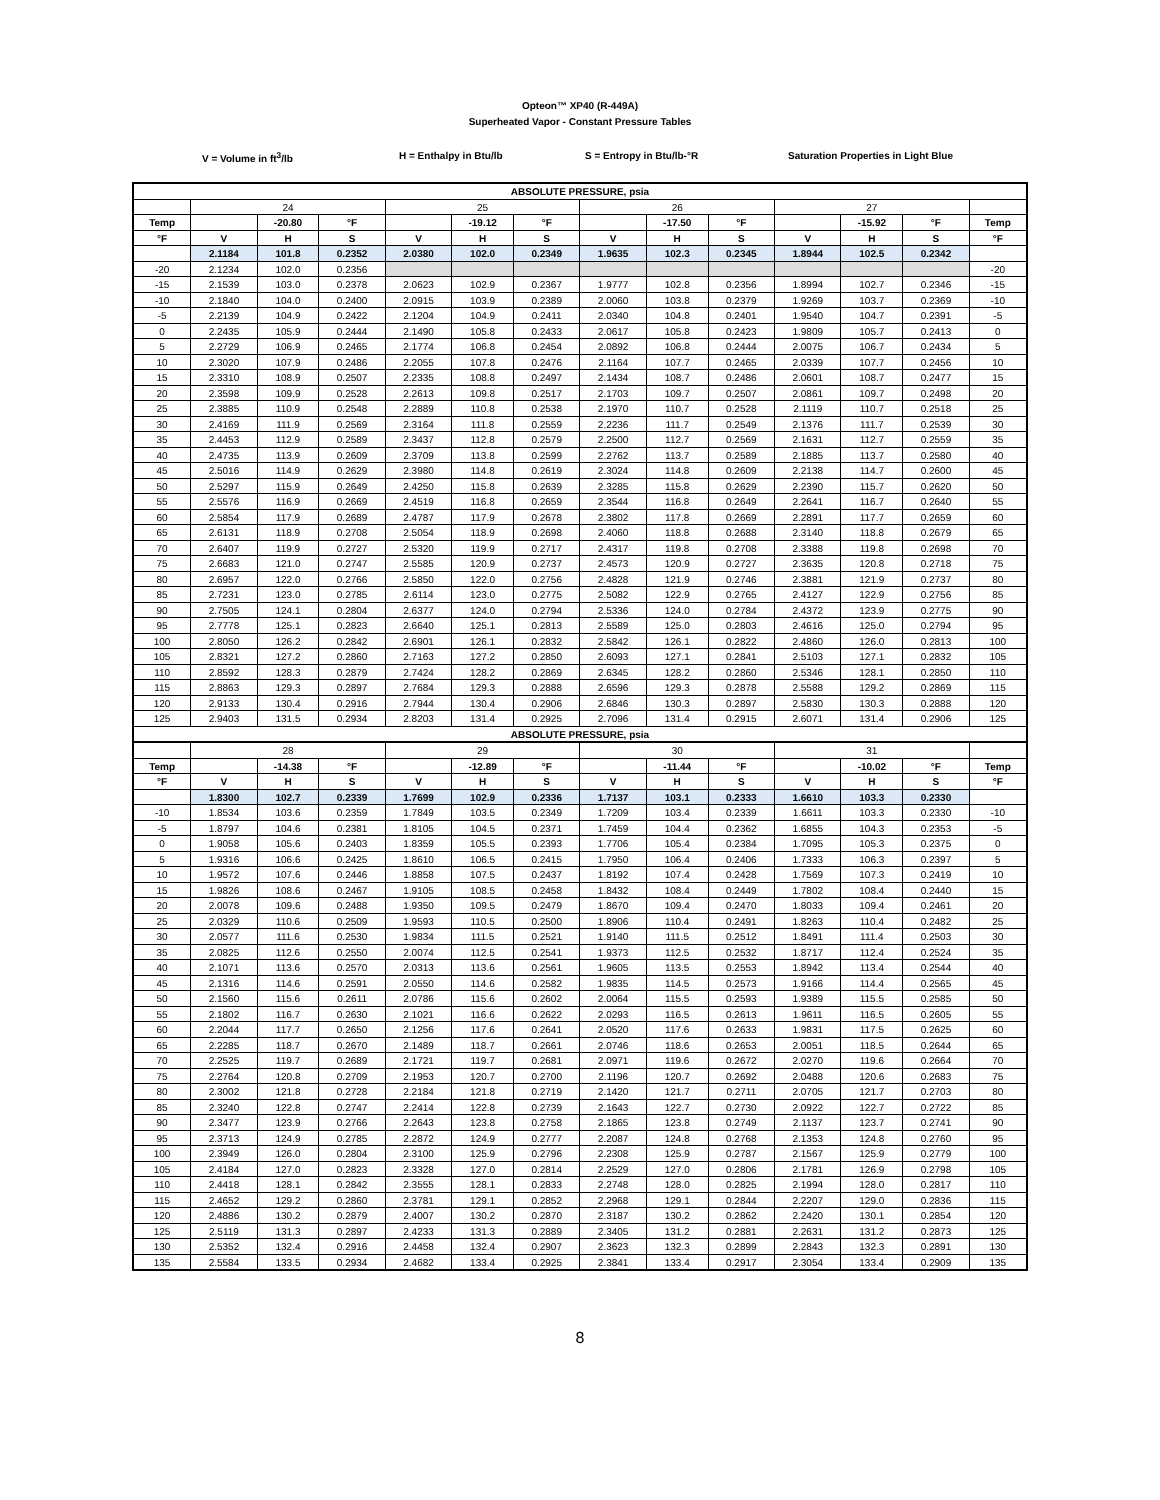Opteon™ XP40 (R-449A)
Superheated Vapor - Constant Pressure Tables
V = Volume in ft<sup>3</sup>/lb H = Enthalpy in Btu/lb S = Entropy in Btu/lb-°R Saturation Properties in Light Blue
| ABSOLUTE PRESSURE, psia | | | | | | | | | | | | | |
| --- | --- | --- | --- | --- | --- | --- | --- | --- | --- | --- | --- | --- | --- |
| | 24 | | | 25 | | | 26 | | | 27 | | | |
| Temp | | -20.80 | °F | | -19.12 | °F | | -17.50 | °F | | -15.92 | °F | Temp |
| °F | V | H | S | V | H | S | V | H | S | V | H | S | °F |
| | 2.1184 | 101.8 | 0.2352 | 2.0380 | 102.0 | 0.2349 | 1.9635 | 102.3 | 0.2345 | 1.8944 | 102.5 | 0.2342 | |
| -20 | 2.1234 | 102.0 | 0.2356 | | | | | | | | | | -20 |
| -15 | 2.1539 | 103.0 | 0.2378 | 2.0623 | 102.9 | 0.2367 | 1.9777 | 102.8 | 0.2356 | 1.8994 | 102.7 | 0.2346 | -15 |
| -10 | 2.1840 | 104.0 | 0.2400 | 2.0915 | 103.9 | 0.2389 | 2.0060 | 103.8 | 0.2379 | 1.9269 | 103.7 | 0.2369 | -10 |
| -5 | 2.2139 | 104.9 | 0.2422 | 2.1204 | 104.9 | 0.2411 | 2.0340 | 104.8 | 0.2401 | 1.9540 | 104.7 | 0.2391 | -5 |
| 0 | 2.2435 | 105.9 | 0.2444 | 2.1490 | 105.8 | 0.2433 | 2.0617 | 105.8 | 0.2423 | 1.9809 | 105.7 | 0.2413 | 0 |
| 5 | 2.2729 | 106.9 | 0.2465 | 2.1774 | 106.8 | 0.2454 | 2.0892 | 106.8 | 0.2444 | 2.0075 | 106.7 | 0.2434 | 5 |
| 10 | 2.3020 | 107.9 | 0.2486 | 2.2055 | 107.8 | 0.2476 | 2.1164 | 107.7 | 0.2465 | 2.0339 | 107.7 | 0.2456 | 10 |
| 15 | 2.3310 | 108.9 | 0.2507 | 2.2335 | 108.8 | 0.2497 | 2.1434 | 108.7 | 0.2486 | 2.0601 | 108.7 | 0.2477 | 15 |
| 20 | 2.3598 | 109.9 | 0.2528 | 2.2613 | 109.8 | 0.2517 | 2.1703 | 109.7 | 0.2507 | 2.0861 | 109.7 | 0.2498 | 20 |
| 25 | 2.3885 | 110.9 | 0.2548 | 2.2889 | 110.8 | 0.2538 | 2.1970 | 110.7 | 0.2528 | 2.1119 | 110.7 | 0.2518 | 25 |
| 30 | 2.4169 | 111.9 | 0.2569 | 2.3164 | 111.8 | 0.2559 | 2.2236 | 111.7 | 0.2549 | 2.1376 | 111.7 | 0.2539 | 30 |
| 35 | 2.4453 | 112.9 | 0.2589 | 2.3437 | 112.8 | 0.2579 | 2.2500 | 112.7 | 0.2569 | 2.1631 | 112.7 | 0.2559 | 35 |
| 40 | 2.4735 | 113.9 | 0.2609 | 2.3709 | 113.8 | 0.2599 | 2.2762 | 113.7 | 0.2589 | 2.1885 | 113.7 | 0.2580 | 40 |
| 45 | 2.5016 | 114.9 | 0.2629 | 2.3980 | 114.8 | 0.2619 | 2.3024 | 114.8 | 0.2609 | 2.2138 | 114.7 | 0.2600 | 45 |
| 50 | 2.5297 | 115.9 | 0.2649 | 2.4250 | 115.8 | 0.2639 | 2.3285 | 115.8 | 0.2629 | 2.2390 | 115.7 | 0.2620 | 50 |
| 55 | 2.5576 | 116.9 | 0.2669 | 2.4519 | 116.8 | 0.2659 | 2.3544 | 116.8 | 0.2649 | 2.2641 | 116.7 | 0.2640 | 55 |
| 60 | 2.5854 | 117.9 | 0.2689 | 2.4787 | 117.9 | 0.2678 | 2.3802 | 117.8 | 0.2669 | 2.2891 | 117.7 | 0.2659 | 60 |
| 65 | 2.6131 | 118.9 | 0.2708 | 2.5054 | 118.9 | 0.2698 | 2.4060 | 118.8 | 0.2688 | 2.3140 | 118.8 | 0.2679 | 65 |
| 70 | 2.6407 | 119.9 | 0.2727 | 2.5320 | 119.9 | 0.2717 | 2.4317 | 119.8 | 0.2708 | 2.3388 | 119.8 | 0.2698 | 70 |
| 75 | 2.6683 | 121.0 | 0.2747 | 2.5585 | 120.9 | 0.2737 | 2.4573 | 120.9 | 0.2727 | 2.3635 | 120.8 | 0.2718 | 75 |
| 80 | 2.6957 | 122.0 | 0.2766 | 2.5850 | 122.0 | 0.2756 | 2.4828 | 121.9 | 0.2746 | 2.3881 | 121.9 | 0.2737 | 80 |
| 85 | 2.7231 | 123.0 | 0.2785 | 2.6114 | 123.0 | 0.2775 | 2.5082 | 122.9 | 0.2765 | 2.4127 | 122.9 | 0.2756 | 85 |
| 90 | 2.7505 | 124.1 | 0.2804 | 2.6377 | 124.0 | 0.2794 | 2.5336 | 124.0 | 0.2784 | 2.4372 | 123.9 | 0.2775 | 90 |
| 95 | 2.7778 | 125.1 | 0.2823 | 2.6640 | 125.1 | 0.2813 | 2.5589 | 125.0 | 0.2803 | 2.4616 | 125.0 | 0.2794 | 95 |
| 100 | 2.8050 | 126.2 | 0.2842 | 2.6901 | 126.1 | 0.2832 | 2.5842 | 126.1 | 0.2822 | 2.4860 | 126.0 | 0.2813 | 100 |
| 105 | 2.8321 | 127.2 | 0.2860 | 2.7163 | 127.2 | 0.2850 | 2.6093 | 127.1 | 0.2841 | 2.5103 | 127.1 | 0.2832 | 105 |
| 110 | 2.8592 | 128.3 | 0.2879 | 2.7424 | 128.2 | 0.2869 | 2.6345 | 128.2 | 0.2860 | 2.5346 | 128.1 | 0.2850 | 110 |
| 115 | 2.8863 | 129.3 | 0.2897 | 2.7684 | 129.3 | 0.2888 | 2.6596 | 129.3 | 0.2878 | 2.5588 | 129.2 | 0.2869 | 115 |
| 120 | 2.9133 | 130.4 | 0.2916 | 2.7944 | 130.4 | 0.2906 | 2.6846 | 130.3 | 0.2897 | 2.5830 | 130.3 | 0.2888 | 120 |
| 125 | 2.9403 | 131.5 | 0.2934 | 2.8203 | 131.4 | 0.2925 | 2.7096 | 131.4 | 0.2915 | 2.6071 | 131.4 | 0.2906 | 125 |
| ABSOLUTE PRESSURE, psia | | | | | | | | | | | | | |
| | 28 | | | 29 | | | 30 | | | 31 | | | |
| Temp | | -14.38 | °F | | -12.89 | °F | | -11.44 | °F | | -10.02 | °F | Temp |
| °F | V | H | S | V | H | S | V | H | S | V | H | S | °F |
| | 1.8300 | 102.7 | 0.2339 | 1.7699 | 102.9 | 0.2336 | 1.7137 | 103.1 | 0.2333 | 1.6610 | 103.3 | 0.2330 | |
| -10 | 1.8534 | 103.6 | 0.2359 | 1.7849 | 103.5 | 0.2349 | 1.7209 | 103.4 | 0.2339 | 1.6611 | 103.3 | 0.2330 | -10 |
| -5 | 1.8797 | 104.6 | 0.2381 | 1.8105 | 104.5 | 0.2371 | 1.7459 | 104.4 | 0.2362 | 1.6855 | 104.3 | 0.2353 | -5 |
| 0 | 1.9058 | 105.6 | 0.2403 | 1.8359 | 105.5 | 0.2393 | 1.7706 | 105.4 | 0.2384 | 1.7095 | 105.3 | 0.2375 | 0 |
| 5 | 1.9316 | 106.6 | 0.2425 | 1.8610 | 106.5 | 0.2415 | 1.7950 | 106.4 | 0.2406 | 1.7333 | 106.3 | 0.2397 | 5 |
| 10 | 1.9572 | 107.6 | 0.2446 | 1.8858 | 107.5 | 0.2437 | 1.8192 | 107.4 | 0.2428 | 1.7569 | 107.3 | 0.2419 | 10 |
| 15 | 1.9826 | 108.6 | 0.2467 | 1.9105 | 108.5 | 0.2458 | 1.8432 | 108.4 | 0.2449 | 1.7802 | 108.4 | 0.2440 | 15 |
| 20 | 2.0078 | 109.6 | 0.2488 | 1.9350 | 109.5 | 0.2479 | 1.8670 | 109.4 | 0.2470 | 1.8033 | 109.4 | 0.2461 | 20 |
| 25 | 2.0329 | 110.6 | 0.2509 | 1.9593 | 110.5 | 0.2500 | 1.8906 | 110.4 | 0.2491 | 1.8263 | 110.4 | 0.2482 | 25 |
| 30 | 2.0577 | 111.6 | 0.2530 | 1.9834 | 111.5 | 0.2521 | 1.9140 | 111.5 | 0.2512 | 1.8491 | 111.4 | 0.2503 | 30 |
| 35 | 2.0825 | 112.6 | 0.2550 | 2.0074 | 112.5 | 0.2541 | 1.9373 | 112.5 | 0.2532 | 1.8717 | 112.4 | 0.2524 | 35 |
| 40 | 2.1071 | 113.6 | 0.2570 | 2.0313 | 113.6 | 0.2561 | 1.9605 | 113.5 | 0.2553 | 1.8942 | 113.4 | 0.2544 | 40 |
| 45 | 2.1316 | 114.6 | 0.2591 | 2.0550 | 114.6 | 0.2582 | 1.9835 | 114.5 | 0.2573 | 1.9166 | 114.4 | 0.2565 | 45 |
| 50 | 2.1560 | 115.6 | 0.2611 | 2.0786 | 115.6 | 0.2602 | 2.0064 | 115.5 | 0.2593 | 1.9389 | 115.5 | 0.2585 | 50 |
| 55 | 2.1802 | 116.7 | 0.2630 | 2.1021 | 116.6 | 0.2622 | 2.0293 | 116.5 | 0.2613 | 1.9611 | 116.5 | 0.2605 | 55 |
| 60 | 2.2044 | 117.7 | 0.2650 | 2.1256 | 117.6 | 0.2641 | 2.0520 | 117.6 | 0.2633 | 1.9831 | 117.5 | 0.2625 | 60 |
| 65 | 2.2285 | 118.7 | 0.2670 | 2.1489 | 118.7 | 0.2661 | 2.0746 | 118.6 | 0.2653 | 2.0051 | 118.5 | 0.2644 | 65 |
| 70 | 2.2525 | 119.7 | 0.2689 | 2.1721 | 119.7 | 0.2681 | 2.0971 | 119.6 | 0.2672 | 2.0270 | 119.6 | 0.2664 | 70 |
| 75 | 2.2764 | 120.8 | 0.2709 | 2.1953 | 120.7 | 0.2700 | 2.1196 | 120.7 | 0.2692 | 2.0488 | 120.6 | 0.2683 | 75 |
| 80 | 2.3002 | 121.8 | 0.2728 | 2.2184 | 121.8 | 0.2719 | 2.1420 | 121.7 | 0.2711 | 2.0705 | 121.7 | 0.2703 | 80 |
| 85 | 2.3240 | 122.8 | 0.2747 | 2.2414 | 122.8 | 0.2739 | 2.1643 | 122.7 | 0.2730 | 2.0922 | 122.7 | 0.2722 | 85 |
| 90 | 2.3477 | 123.9 | 0.2766 | 2.2643 | 123.8 | 0.2758 | 2.1865 | 123.8 | 0.2749 | 2.1137 | 123.7 | 0.2741 | 90 |
| 95 | 2.3713 | 124.9 | 0.2785 | 2.2872 | 124.9 | 0.2777 | 2.2087 | 124.8 | 0.2768 | 2.1353 | 124.8 | 0.2760 | 95 |
| 100 | 2.3949 | 126.0 | 0.2804 | 2.3100 | 125.9 | 0.2796 | 2.2308 | 125.9 | 0.2787 | 2.1567 | 125.9 | 0.2779 | 100 |
| 105 | 2.4184 | 127.0 | 0.2823 | 2.3328 | 127.0 | 0.2814 | 2.2529 | 127.0 | 0.2806 | 2.1781 | 126.9 | 0.2798 | 105 |
| 110 | 2.4418 | 128.1 | 0.2842 | 2.3555 | 128.1 | 0.2833 | 2.2748 | 128.0 | 0.2825 | 2.1994 | 128.0 | 0.2817 | 110 |
| 115 | 2.4652 | 129.2 | 0.2860 | 2.3781 | 129.1 | 0.2852 | 2.2968 | 129.1 | 0.2844 | 2.2207 | 129.0 | 0.2836 | 115 |
| 120 | 2.4886 | 130.2 | 0.2879 | 2.4007 | 130.2 | 0.2870 | 2.3187 | 130.2 | 0.2862 | 2.2420 | 130.1 | 0.2854 | 120 |
| 125 | 2.5119 | 131.3 | 0.2897 | 2.4233 | 131.3 | 0.2889 | 2.3405 | 131.2 | 0.2881 | 2.2631 | 131.2 | 0.2873 | 125 |
| 130 | 2.5352 | 132.4 | 0.2916 | 2.4458 | 132.4 | 0.2907 | 2.3623 | 132.3 | 0.2899 | 2.2843 | 132.3 | 0.2891 | 130 |
| 135 | 2.5584 | 133.5 | 0.2934 | 2.4682 | 133.4 | 0.2925 | 2.3841 | 133.4 | 0.2917 | 2.3054 | 133.4 | 0.2909 | 135 |
8